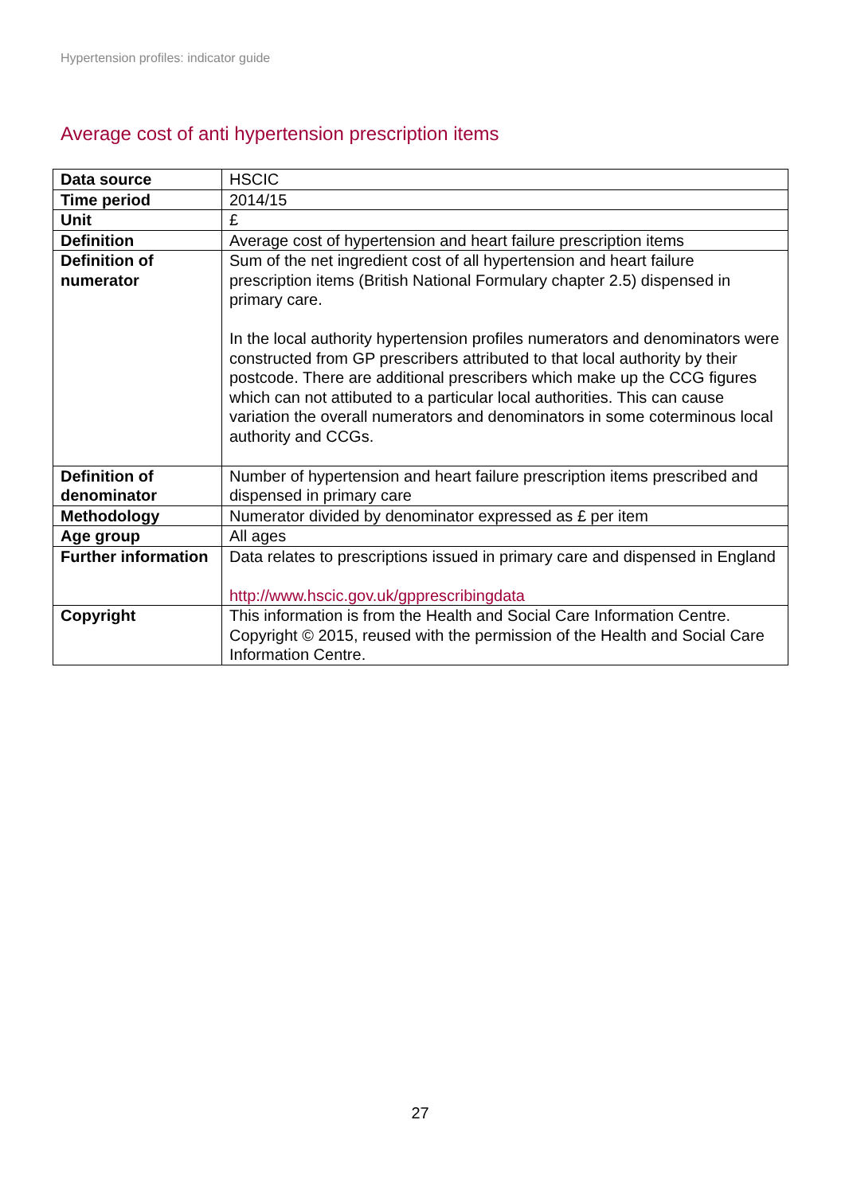Hypertension profiles: indicator guide
Average cost of anti hypertension prescription items
| Data source | HSCIC |
| Time period | 2014/15 |
| Unit | £ |
| Definition | Average cost of hypertension and heart failure prescription items |
| Definition of numerator | Sum of the net ingredient cost of all hypertension and heart failure prescription items (British National Formulary chapter 2.5) dispensed in primary care. In the local authority hypertension profiles numerators and denominators were constructed from GP prescribers attributed to that local authority by their postcode. There are additional prescribers which make up the CCG figures which can not attibuted to a particular local authorities. This can cause variation the overall numerators and denominators in some coterminous local authority and CCGs. |
| Definition of denominator | Number of hypertension and heart failure prescription items prescribed and dispensed in primary care |
| Methodology | Numerator divided by denominator expressed as £ per item |
| Age group | All ages |
| Further information | Data relates to prescriptions issued in primary care and dispensed in England http://www.hscic.gov.uk/gpprescribingdata |
| Copyright | This information is from the Health and Social Care Information Centre. Copyright © 2015, reused with the permission of the Health and Social Care Information Centre. |
27